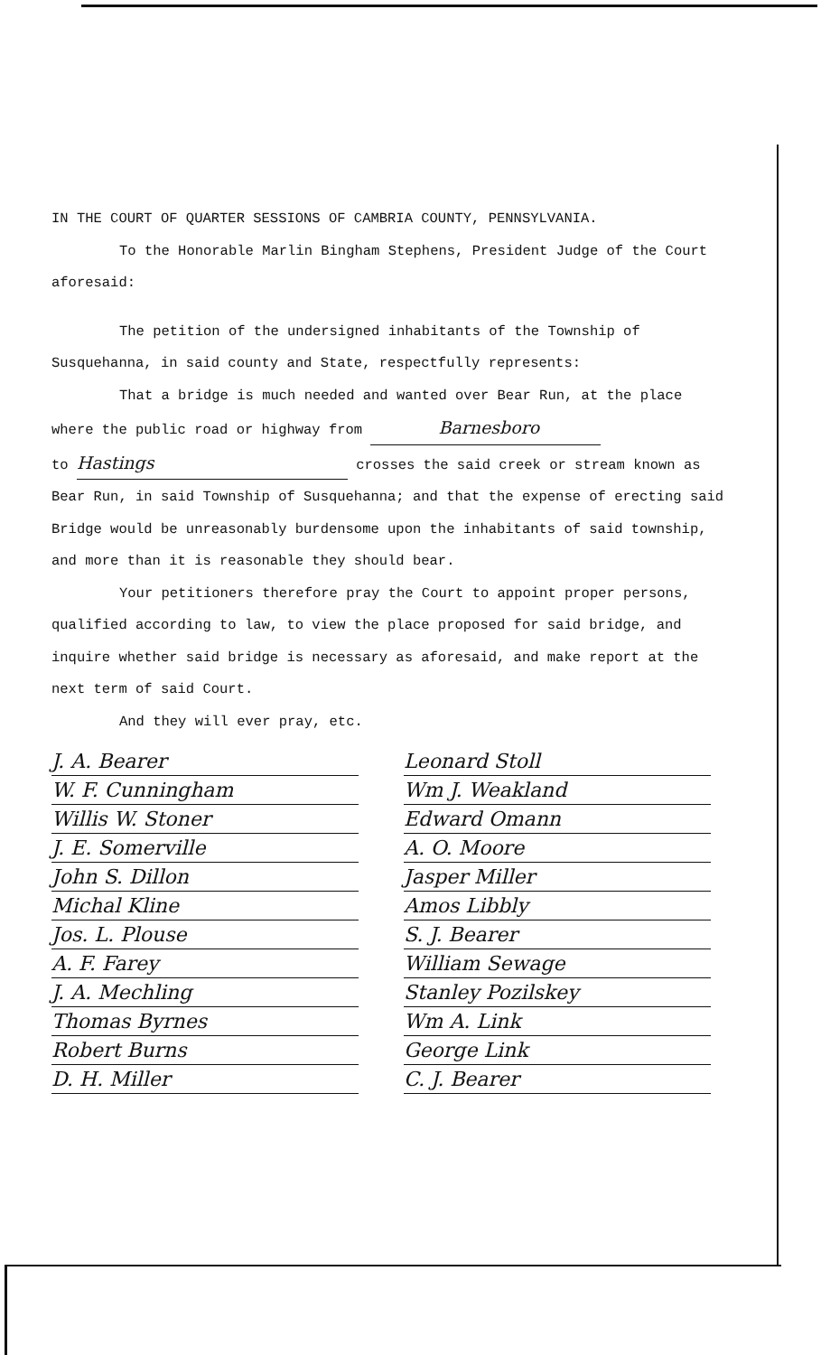IN THE COURT OF QUARTER SESSIONS OF CAMBRIA COUNTY, PENNSYLVANIA.
To the Honorable Marlin Bingham Stephens, President Judge of the Court aforesaid:
The petition of the undersigned inhabitants of the Township of Susquehanna, in said county and State, respectfully represents:
That a bridge is much needed and wanted over Bear Run, at the place where the public road or highway from Barnesboro
to Hastings crosses the said creek or stream known as Bear Run, in said Township of Susquehanna; and that the expense of erecting said Bridge would be unreasonably burdensome upon the inhabitants of said township, and more than it is reasonable they should bear.
Your petitioners therefore pray the Court to appoint proper persons, qualified according to law, to view the place proposed for said bridge, and inquire whether said bridge is necessary as aforesaid, and make report at the next term of said Court.
And they will ever pray, etc.
J. A. Bearer
Leonard Stoll
W. F. Cunningham
Wm J. Weakland
Willis W. Stoner
Edward Omann
J. E. Somerville
A. O. Moore
John S. Dillon
Jasper Miller
Michal Kline
Amos Libbly
Jos. L. Plouse
S. J. Bearer
A. F. Farey
William Sewage
J. A. Mechling
Stanley Pozilskey
Thomas Byrnes
Wm A. Link
Robert Burns
George Link
D. H. Miller
C. J. Bearer